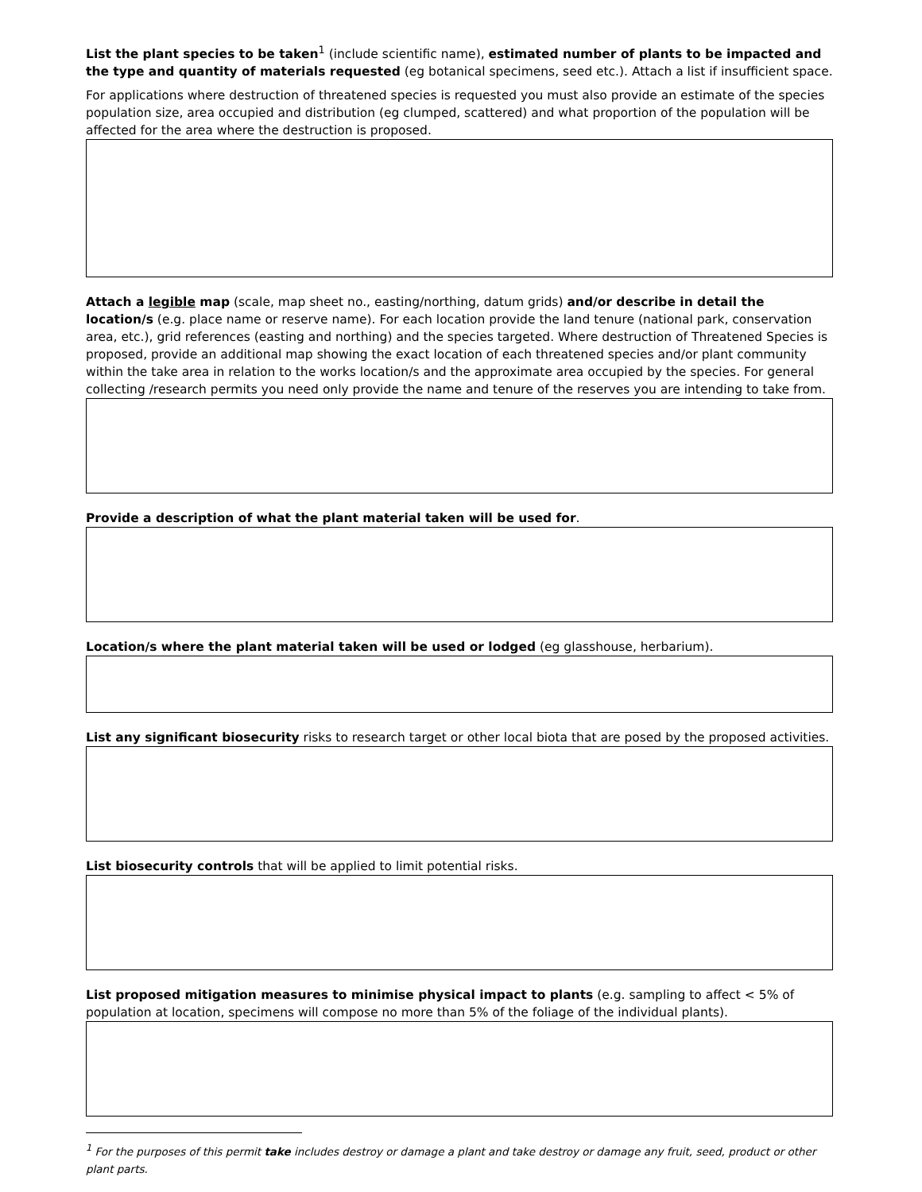List the plant species to be taken<sup>1</sup> (include scientific name), estimated number of plants to be impacted and the type and quantity of materials requested (eg botanical specimens, seed etc.). Attach a list if insufficient space.
For applications where destruction of threatened species is requested you must also provide an estimate of the species population size, area occupied and distribution (eg clumped, scattered) and what proportion of the population will be affected for the area where the destruction is proposed.
Attach a legible map (scale, map sheet no., easting/northing, datum grids) and/or describe in detail the location/s (e.g. place name or reserve name). For each location provide the land tenure (national park, conservation area, etc.), grid references (easting and northing) and the species targeted. Where destruction of Threatened Species is proposed, provide an additional map showing the exact location of each threatened species and/or plant community within the take area in relation to the works location/s and the approximate area occupied by the species. For general collecting /research permits you need only provide the name and tenure of the reserves you are intending to take from.
Provide a description of what the plant material taken will be used for.
Location/s where the plant material taken will be used or lodged (eg glasshouse, herbarium).
List any significant biosecurity risks to research target or other local biota that are posed by the proposed activities.
List biosecurity controls that will be applied to limit potential risks.
List proposed mitigation measures to minimise physical impact to plants (e.g. sampling to affect < 5% of population at location, specimens will compose no more than 5% of the foliage of the individual plants).
<sup>1</sup> For the purposes of this permit take includes destroy or damage a plant and take destroy or damage any fruit, seed, product or other plant parts.